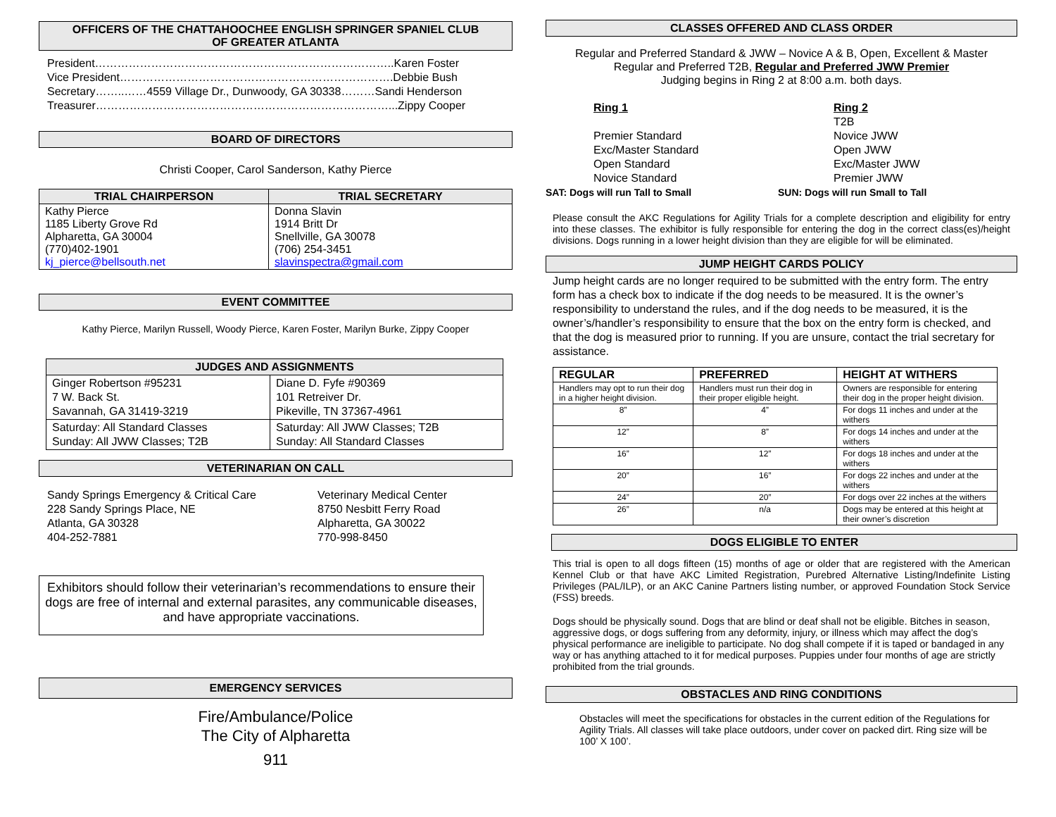OFFICERS OF THE CHATTAHOOCHEE ENGLISH SPRINGER SPANIEL CLUB
OF GREATER ATLANTA
President……………………………………………………………………..Karen Foster
Vice President……………………………………………………………….Debbie Bush
Secretary……..……4559 Village Dr., Dunwoody, GA 30338………Sandi Henderson
Treasurer……………………………………………………………………...Zippy Cooper
BOARD OF DIRECTORS
Christi Cooper, Carol Sanderson, Kathy Pierce
| TRIAL CHAIRPERSON | TRIAL SECRETARY |
| --- | --- |
| Kathy Pierce 1185 Liberty Grove Rd Alpharetta, GA 30004 (770)402-1901 kj_pierce@bellsouth.net | Donna Slavin 1914 Britt Dr Snellville, GA 30078 (706) 254-3451 slavinspectra@gmail.com |
EVENT COMMITTEE
Kathy Pierce, Marilyn Russell, Woody Pierce, Karen Foster, Marilyn Burke, Zippy Cooper
| JUDGES AND ASSIGNMENTS | |
| --- | --- |
| Ginger Robertson #95231 7 W. Back St. Savannah, GA 31419-3219 | Diane D. Fyfe #90369 101 Retreiver Dr. Pikeville, TN 37367-4961 |
| Saturday: All Standard Classes Sunday: All JWW Classes; T2B | Saturday: All JWW Classes; T2B Sunday: All Standard Classes |
VETERINARIAN ON CALL
Sandy Springs Emergency & Critical Care
228 Sandy Springs Place, NE
Atlanta, GA 30328
404-252-7881
Veterinary Medical Center
8750 Nesbitt Ferry Road
Alpharetta, GA 30022
770-998-8450
Exhibitors should follow their veterinarian’s recommendations to ensure their dogs are free of internal and external parasites, any communicable diseases, and have appropriate vaccinations.
EMERGENCY SERVICES
Fire/Ambulance/Police
The City of Alpharetta
911
CLASSES OFFERED AND CLASS ORDER
Regular and Preferred Standard & JWW – Novice A & B, Open, Excellent & Master
Regular and Preferred T2B, Regular and Preferred JWW Premier
Judging begins in Ring 2 at 8:00 a.m. both days.
Ring 1
Premier Standard
Exc/Master Standard
Open Standard
Novice Standard
SAT: Dogs will run Tall to Small
Ring 2
T2B
Novice JWW
Open JWW
Exc/Master JWW
Premier JWW
SUN: Dogs will run Small to Tall
Please consult the AKC Regulations for Agility Trials for a complete description and eligibility for entry into these classes. The exhibitor is fully responsible for entering the dog in the correct class(es)/height divisions. Dogs running in a lower height division than they are eligible for will be eliminated.
JUMP HEIGHT CARDS POLICY
Jump height cards are no longer required to be submitted with the entry form. The entry form has a check box to indicate if the dog needs to be measured. It is the owner’s responsibility to understand the rules, and if the dog needs to be measured, it is the owner’s/handler’s responsibility to ensure that the box on the entry form is checked, and that the dog is measured prior to running. If you are unsure, contact the trial secretary for assistance.
| REGULAR | PREFERRED | HEIGHT AT WITHERS |
| --- | --- | --- |
| Handlers may opt to run their dog in a higher height division. | Handlers must run their dog in their proper eligible height. | Owners are responsible for entering their dog in the proper height division. |
| 8” | 4” | For dogs 11 inches and under at the withers |
| 12” | 8” | For dogs 14 inches and under at the withers |
| 16” | 12” | For dogs 18 inches and under at the withers |
| 20” | 16” | For dogs 22 inches and under at the withers |
| 24” | 20” | For dogs over 22 inches at the withers |
| 26” | n/a | Dogs may be entered at this height at their owner’s discretion |
DOGS ELIGIBLE TO ENTER
This trial is open to all dogs fifteen (15) months of age or older that are registered with the American Kennel Club or that have AKC Limited Registration, Purebred Alternative Listing/Indefinite Listing Privileges (PAL/ILP), or an AKC Canine Partners listing number, or approved Foundation Stock Service (FSS) breeds.
Dogs should be physically sound. Dogs that are blind or deaf shall not be eligible. Bitches in season, aggressive dogs, or dogs suffering from any deformity, injury, or illness which may affect the dog’s physical performance are ineligible to participate. No dog shall compete if it is taped or bandaged in any way or has anything attached to it for medical purposes. Puppies under four months of age are strictly prohibited from the trial grounds.
OBSTACLES AND RING CONDITIONS
Obstacles will meet the specifications for obstacles in the current edition of the Regulations for Agility Trials. All classes will take place outdoors, under cover on packed dirt. Ring size will be 100’ X 100’.